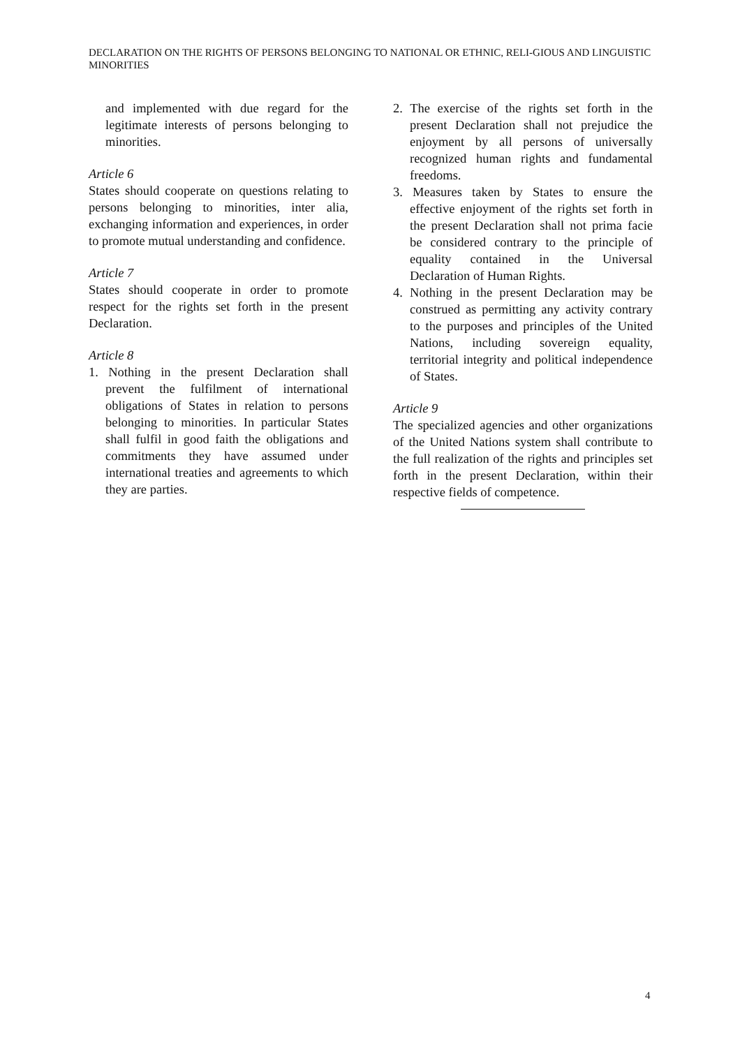DECLARATION ON THE RIGHTS OF PERSONS BELONGING TO NATIONAL OR ETHNIC, RELI-GIOUS AND LINGUISTIC MINORITIES
and implemented with due regard for the legitimate interests of persons belonging to minorities.
Article 6
States should cooperate on questions relating to persons belonging to minorities, inter alia, exchanging information and experiences, in order to promote mutual understanding and confidence.
Article 7
States should cooperate in order to promote respect for the rights set forth in the present Declaration.
Article 8
1. Nothing in the present Declaration shall prevent the fulfilment of international obligations of States in relation to persons belonging to minorities. In particular States shall fulfil in good faith the obligations and commitments they have assumed under international treaties and agreements to which they are parties.
2. The exercise of the rights set forth in the present Declaration shall not prejudice the enjoyment by all persons of universally recognized human rights and fundamental freedoms.
3. Measures taken by States to ensure the effective enjoyment of the rights set forth in the present Declaration shall not prima facie be considered contrary to the principle of equality contained in the Universal Declaration of Human Rights.
4. Nothing in the present Declaration may be construed as permitting any activity contrary to the purposes and principles of the United Nations, including sovereign equality, territorial integrity and political independence of States.
Article 9
The specialized agencies and other organizations of the United Nations system shall contribute to the full realization of the rights and principles set forth in the present Declaration, within their respective fields of competence.
4